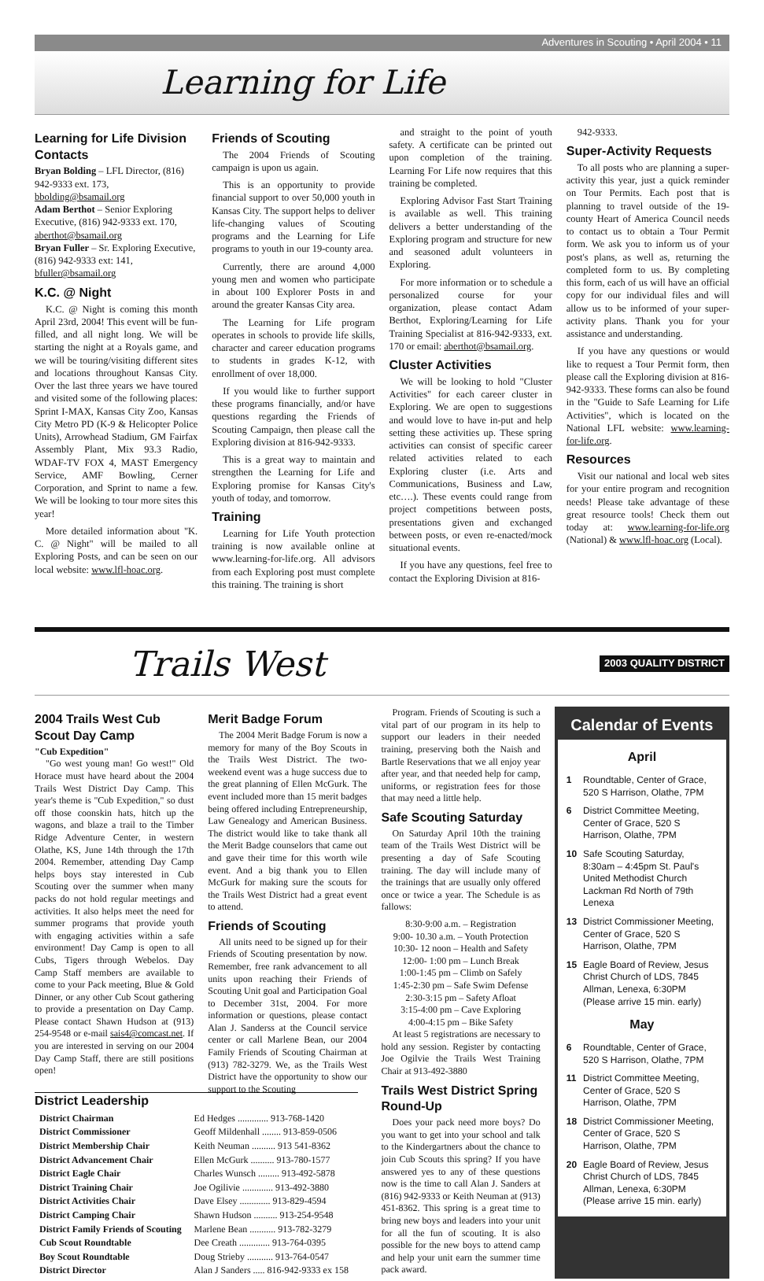Adventures in Scouting • April 2004 • 11
Learning for Life
Learning for Life Division Contacts
Bryan Bolding – LFL Director, (816) 942-9333 ext. 173, bbolding@bsamail.org
Adam Berthot – Senior Exploring Executive, (816) 942-9333 ext. 170, aberthot@bsamail.org
Bryan Fuller – Sr. Exploring Executive, (816) 942-9333 ext: 141, bfuller@bsamail.org
K.C. @ Night
K.C. @ Night is coming this month April 23rd, 2004! This event will be fun-filled, and all night long. We will be starting the night at a Royals game, and we will be touring/visiting different sites and locations throughout Kansas City. Over the last three years we have toured and visited some of the following places: Sprint I-MAX, Kansas City Zoo, Kansas City Metro PD (K-9 & Helicopter Police Units), Arrowhead Stadium, GM Fairfax Assembly Plant, Mix 93.3 Radio, WDAF-TV FOX 4, MAST Emergency Service, AMF Bowling, Cerner Corporation, and Sprint to name a few. We will be looking to tour more sites this year!
More detailed information about "K. C. @ Night" will be mailed to all Exploring Posts, and can be seen on our local website: www.lfl-hoac.org.
Friends of Scouting
The 2004 Friends of Scouting campaign is upon us again.
This is an opportunity to provide financial support to over 50,000 youth in Kansas City. The support helps to deliver life-changing values of Scouting programs and the Learning for Life programs to youth in our 19-county area.
Currently, there are around 4,000 young men and women who participate in about 100 Explorer Posts in and around the greater Kansas City area.
The Learning for Life program operates in schools to provide life skills, character and career education programs to students in grades K-12, with enrollment of over 18,000.
If you would like to further support these programs financially, and/or have questions regarding the Friends of Scouting Campaign, then please call the Exploring division at 816-942-9333.
This is a great way to maintain and strengthen the Learning for Life and Exploring promise for Kansas City's youth of today, and tomorrow.
Training
Learning for Life Youth protection training is now available online at www.learning-for-life.org. All advisors from each Exploring post must complete this training. The training is short
and straight to the point of youth safety. A certificate can be printed out upon completion of the training. Learning For Life now requires that this training be completed.
Exploring Advisor Fast Start Training is available as well. This training delivers a better understanding of the Exploring program and structure for new and seasoned adult volunteers in Exploring.
For more information or to schedule a personalized course for your organization, please contact Adam Berthot, Exploring/Learning for Life Training Specialist at 816-942-9333, ext. 170 or email: aberthot@bsamail.org.
Cluster Activities
We will be looking to hold "Cluster Activities" for each career cluster in Exploring. We are open to suggestions and would love to have in-put and help setting these activities up. These spring activities can consist of specific career related activities related to each Exploring cluster (i.e. Arts and Communications, Business and Law, etc….). These events could range from project competitions between posts, presentations given and exchanged between posts, or even re-enacted/mock situational events.
If you have any questions, feel free to contact the Exploring Division at 816-
942-9333.
Super-Activity Requests
To all posts who are planning a super-activity this year, just a quick reminder on Tour Permits. Each post that is planning to travel outside of the 19-county Heart of America Council needs to contact us to obtain a Tour Permit form. We ask you to inform us of your post's plans, as well as, returning the completed form to us. By completing this form, each of us will have an official copy for our individual files and will allow us to be informed of your super-activity plans. Thank you for your assistance and understanding.
If you have any questions or would like to request a Tour Permit form, then please call the Exploring division at 816-942-9333. These forms can also be found in the "Guide to Safe Learning for Life Activities", which is located on the National LFL website: www.learning-for-life.org.
Resources
Visit our national and local web sites for your entire program and recognition needs! Please take advantage of these great resource tools! Check them out today at: www.learning-for-life.org (National) & www.lfl-hoac.org (Local).
Trails West 2003 QUALITY DISTRICT
2004 Trails West Cub Scout Day Camp
"Cub Expedition"
"Go west young man! Go west!" Old Horace must have heard about the 2004 Trails West District Day Camp. This year's theme is "Cub Expedition," so dust off those coonskin hats, hitch up the wagons, and blaze a trail to the Timber Ridge Adventure Center, in western Olathe, KS, June 14th through the 17th 2004. Remember, attending Day Camp helps boys stay interested in Cub Scouting over the summer when many packs do not hold regular meetings and activities. It also helps meet the need for summer programs that provide youth with engaging activities within a safe environment! Day Camp is open to all Cubs, Tigers through Webelos. Day Camp Staff members are available to come to your Pack meeting, Blue & Gold Dinner, or any other Cub Scout gathering to provide a presentation on Day Camp. Please contact Shawn Hudson at (913) 254-9548 or e-mail sais4@comcast.net. If you are interested in serving on our 2004 Day Camp Staff, there are still positions open!
Merit Badge Forum
The 2004 Merit Badge Forum is now a memory for many of the Boy Scouts in the Trails West District. The two-weekend event was a huge success due to the great planning of Ellen McGurk. The event included more than 15 merit badges being offered including Entrepreneurship, Law Genealogy and American Business. The district would like to take thank all the Merit Badge counselors that came out and gave their time for this worth wile event. And a big thank you to Ellen McGurk for making sure the scouts for the Trails West District had a great event to attend.
Friends of Scouting
All units need to be signed up for their Friends of Scouting presentation by now. Remember, free rank advancement to all units upon reaching their Friends of Scouting Unit goal and Participation Goal to December 31st, 2004. For more information or questions, please contact Alan J. Sanderss at the Council service center or call Marlene Bean, our 2004 Family Friends of Scouting Chairman at (913) 782-3279. We, as the Trails West District have the opportunity to show our support to the Scouting
Program. Friends of Scouting is such a vital part of our program in its help to support our leaders in their needed training, preserving both the Naish and Bartle Reservations that we all enjoy year after year, and that needed help for camp, uniforms, or registration fees for those that may need a little help.
Safe Scouting Saturday
On Saturday April 10th the training team of the Trails West District will be presenting a day of Safe Scouting training. The day will include many of the trainings that are usually only offered once or twice a year. The Schedule is as fallows:
8:30-9:00 a.m. – Registration
9:00- 10.30 a.m. – Youth Protection
10:30- 12 noon – Health and Safety
12:00- 1:00 pm – Lunch Break
1:00-1:45 pm – Climb on Safely
1:45-2:30 pm – Safe Swim Defense
2:30-3:15 pm – Safety Afloat
3:15-4:00 pm – Cave Exploring
4:00-4:15 pm – Bike Safety
At least 5 registrations are necessary to hold any session. Register by contacting Joe Ogilvie the Trails West Training Chair at 913-492-3880
Trails West District Spring Round-Up
Does your pack need more boys? Do you want to get into your school and talk to the Kindergartners about the chance to join Cub Scouts this spring? If you have answered yes to any of these questions now is the time to call Alan J. Sanders at (816) 942-9333 or Keith Neuman at (913) 451-8362. This spring is a great time to bring new boys and leaders into your unit for all the fun of scouting. It is also possible for the new boys to attend camp and help your unit earn the summer time pack award.
District Leadership
| District Chairman | Ed Hedges ............. 913-768-1420 |
| District Commissioner | Geoff Mildenhall ........ 913-859-0506 |
| District Membership Chair | Keith Neuman .......... 913 541-8362 |
| District Advancement Chair | Ellen McGurk .......... 913-780-1577 |
| District Eagle Chair | Charles Wunsch ......... 913-492-5878 |
| District Training Chair | Joe Ogilivie ............. 913-492-3880 |
| District Activities Chair | Dave Elsey ............. 913-829-4594 |
| District Camping Chair | Shawn Hudson .......... 913-254-9548 |
| District Family Friends of Scouting | Marlene Bean ........... 913-782-3279 |
| Cub Scout Roundtable | Dee Creath ............. 913-764-0395 |
| Boy Scout Roundtable | Doug Strieby ........... 913-764-0547 |
| District Director | Alan J Sanders ..... 816-942-9333 ex 158 |
Calendar of Events
April
| 1 | Roundtable, Center of Grace, 520 S Harrison, Olathe, 7PM |
| 6 | District Committee Meeting, Center of Grace, 520 S Harrison, Olathe, 7PM |
| 10 | Safe Scouting Saturday, 8:30am – 4:45pm St. Paul's United Methodist Church Lackman Rd North of 79th Lenexa |
| 13 | District Commissioner Meeting, Center of Grace, 520 S Harrison, Olathe, 7PM |
| 15 | Eagle Board of Review, Jesus Christ Church of LDS, 7845 Allman, Lenexa, 6:30PM (Please arrive 15 min. early) |
May
| 6 | Roundtable, Center of Grace, 520 S Harrison, Olathe, 7PM |
| 11 | District Committee Meeting, Center of Grace, 520 S Harrison, Olathe, 7PM |
| 18 | District Commissioner Meeting, Center of Grace, 520 S Harrison, Olathe, 7PM |
| 20 | Eagle Board of Review, Jesus Christ Church of LDS, 7845 Allman, Lenexa, 6:30PM (Please arrive 15 min. early) |